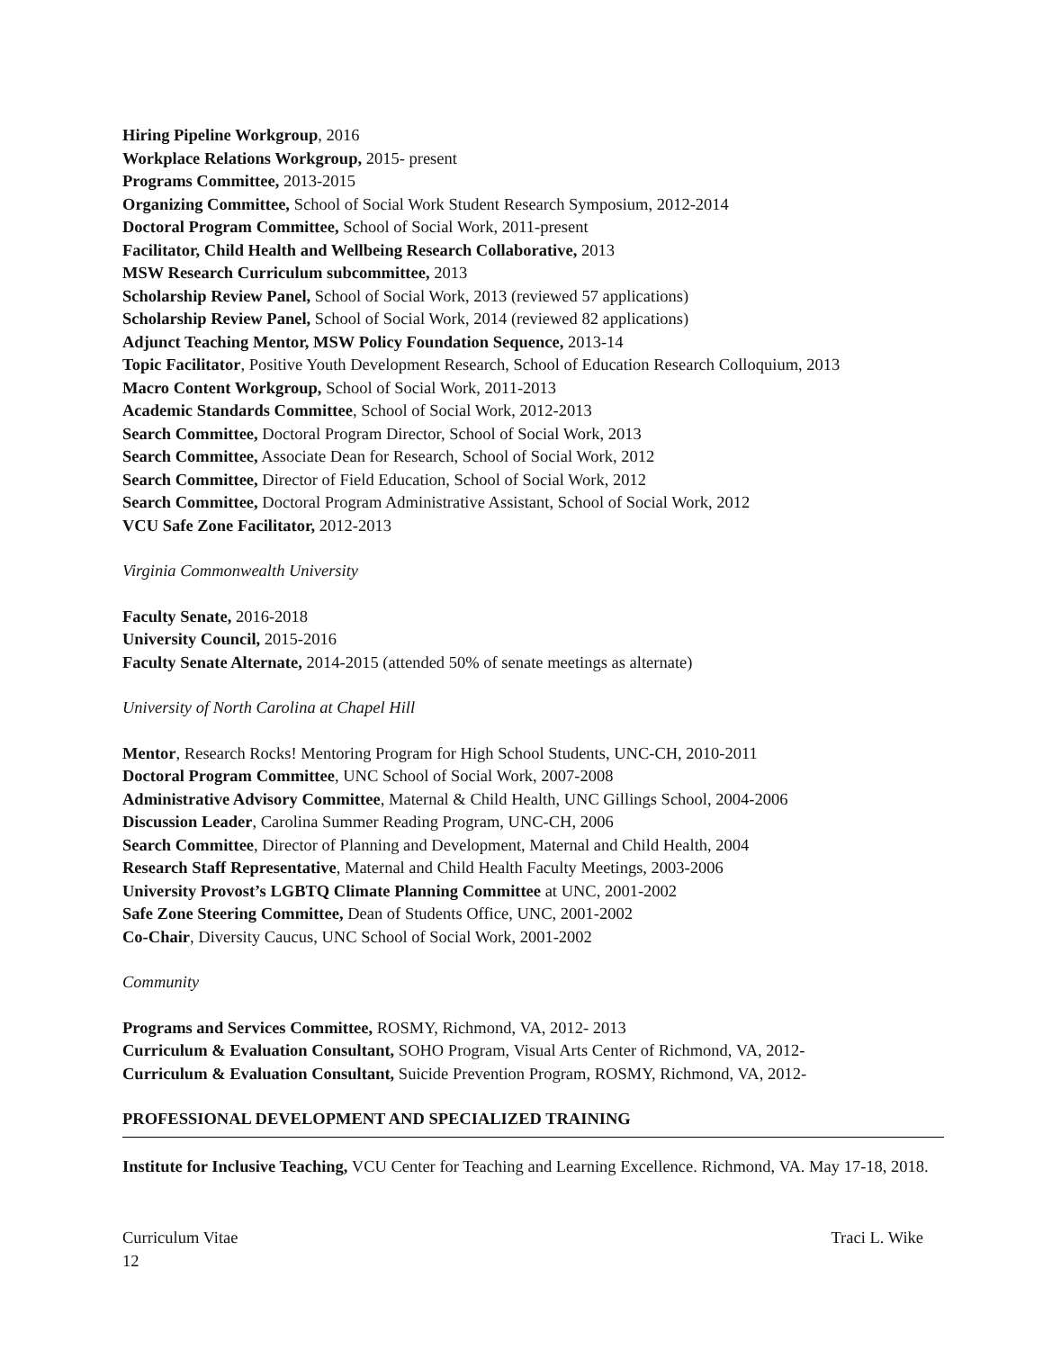Hiring Pipeline Workgroup, 2016
Workplace Relations Workgroup, 2015- present
Programs Committee, 2013-2015
Organizing Committee, School of Social Work Student Research Symposium, 2012-2014
Doctoral Program Committee, School of Social Work, 2011-present
Facilitator, Child Health and Wellbeing Research Collaborative, 2013
MSW Research Curriculum subcommittee, 2013
Scholarship Review Panel, School of Social Work, 2013 (reviewed 57 applications)
Scholarship Review Panel, School of Social Work, 2014 (reviewed 82 applications)
Adjunct Teaching Mentor, MSW Policy Foundation Sequence, 2013-14
Topic Facilitator, Positive Youth Development Research, School of Education Research Colloquium, 2013
Macro Content Workgroup, School of Social Work, 2011-2013
Academic Standards Committee, School of Social Work, 2012-2013
Search Committee, Doctoral Program Director, School of Social Work, 2013
Search Committee, Associate Dean for Research, School of Social Work, 2012
Search Committee, Director of Field Education, School of Social Work, 2012
Search Committee, Doctoral Program Administrative Assistant, School of Social Work, 2012
VCU Safe Zone Facilitator, 2012-2013
Virginia Commonwealth University
Faculty Senate, 2016-2018
University Council, 2015-2016
Faculty Senate Alternate, 2014-2015 (attended 50% of senate meetings as alternate)
University of North Carolina at Chapel Hill
Mentor, Research Rocks! Mentoring Program for High School Students, UNC-CH, 2010-2011
Doctoral Program Committee, UNC School of Social Work, 2007-2008
Administrative Advisory Committee, Maternal & Child Health, UNC Gillings School, 2004-2006
Discussion Leader, Carolina Summer Reading Program, UNC-CH, 2006
Search Committee, Director of Planning and Development, Maternal and Child Health, 2004
Research Staff Representative, Maternal and Child Health Faculty Meetings, 2003-2006
University Provost’s LGBTQ Climate Planning Committee at UNC, 2001-2002
Safe Zone Steering Committee, Dean of Students Office, UNC, 2001-2002
Co-Chair, Diversity Caucus, UNC School of Social Work, 2001-2002
Community
Programs and Services Committee, ROSMY, Richmond, VA, 2012- 2013
Curriculum & Evaluation Consultant, SOHO Program, Visual Arts Center of Richmond, VA, 2012-
Curriculum & Evaluation Consultant, Suicide Prevention Program, ROSMY, Richmond, VA, 2012-
PROFESSIONAL DEVELOPMENT AND SPECIALIZED TRAINING
Institute for Inclusive Teaching, VCU Center for Teaching and Learning Excellence. Richmond, VA. May 17-18, 2018.
Curriculum Vitae Traci L. Wike
12